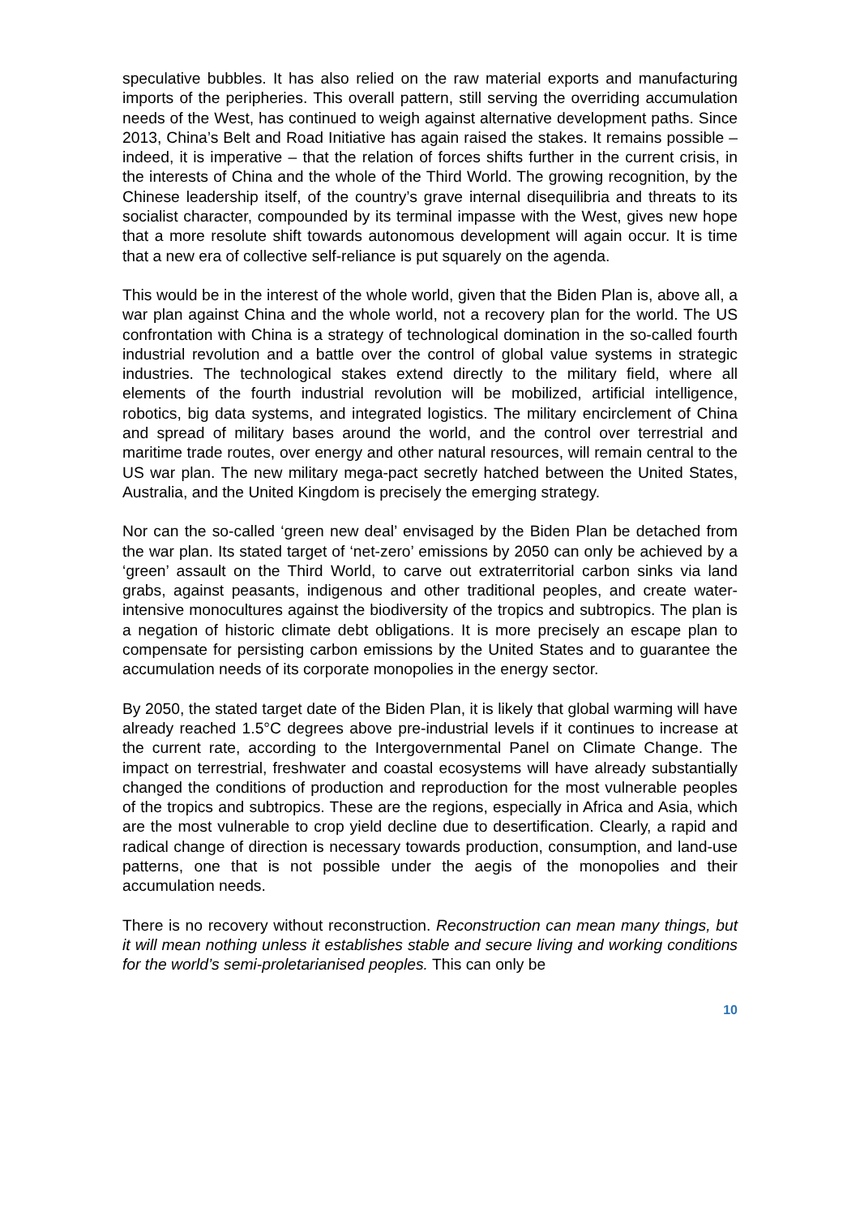speculative bubbles. It has also relied on the raw material exports and manufacturing imports of the peripheries. This overall pattern, still serving the overriding accumulation needs of the West, has continued to weigh against alternative development paths. Since 2013, China’s Belt and Road Initiative has again raised the stakes. It remains possible – indeed, it is imperative – that the relation of forces shifts further in the current crisis, in the interests of China and the whole of the Third World. The growing recognition, by the Chinese leadership itself, of the country’s grave internal disequilibria and threats to its socialist character, compounded by its terminal impasse with the West, gives new hope that a more resolute shift towards autonomous development will again occur. It is time that a new era of collective self-reliance is put squarely on the agenda.
This would be in the interest of the whole world, given that the Biden Plan is, above all, a war plan against China and the whole world, not a recovery plan for the world. The US confrontation with China is a strategy of technological domination in the so-called fourth industrial revolution and a battle over the control of global value systems in strategic industries. The technological stakes extend directly to the military field, where all elements of the fourth industrial revolution will be mobilized, artificial intelligence, robotics, big data systems, and integrated logistics. The military encirclement of China and spread of military bases around the world, and the control over terrestrial and maritime trade routes, over energy and other natural resources, will remain central to the US war plan. The new military mega-pact secretly hatched between the United States, Australia, and the United Kingdom is precisely the emerging strategy.
Nor can the so-called ‘green new deal’ envisaged by the Biden Plan be detached from the war plan. Its stated target of ‘net-zero’ emissions by 2050 can only be achieved by a ‘green’ assault on the Third World, to carve out extraterritorial carbon sinks via land grabs, against peasants, indigenous and other traditional peoples, and create water-intensive monocultures against the biodiversity of the tropics and subtropics. The plan is a negation of historic climate debt obligations. It is more precisely an escape plan to compensate for persisting carbon emissions by the United States and to guarantee the accumulation needs of its corporate monopolies in the energy sector.
By 2050, the stated target date of the Biden Plan, it is likely that global warming will have already reached 1.5°C degrees above pre-industrial levels if it continues to increase at the current rate, according to the Intergovernmental Panel on Climate Change. The impact on terrestrial, freshwater and coastal ecosystems will have already substantially changed the conditions of production and reproduction for the most vulnerable peoples of the tropics and subtropics. These are the regions, especially in Africa and Asia, which are the most vulnerable to crop yield decline due to desertification. Clearly, a rapid and radical change of direction is necessary towards production, consumption, and land-use patterns, one that is not possible under the aegis of the monopolies and their accumulation needs.
There is no recovery without reconstruction. Reconstruction can mean many things, but it will mean nothing unless it establishes stable and secure living and working conditions for the world’s semi-proletarianised peoples. This can only be
10